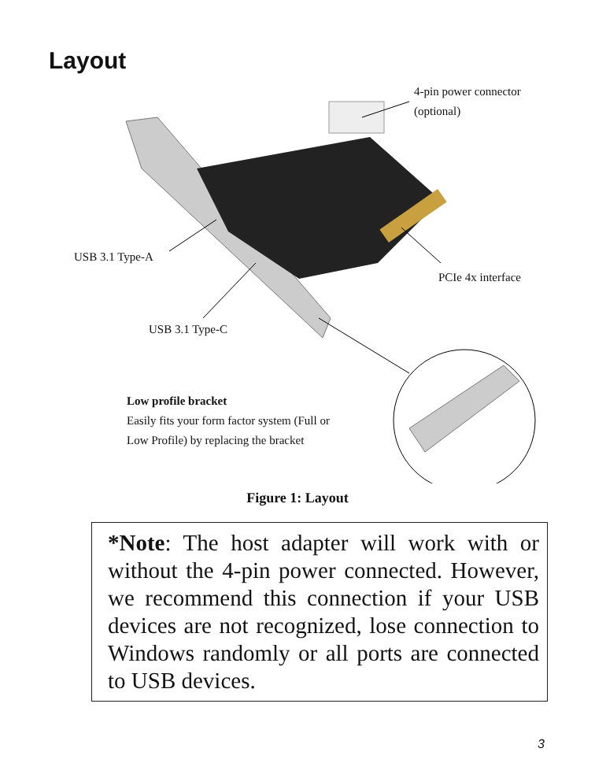Layout
4-pin power connector
(optional)
USB 3.1 Type-A
PCIe 4x interface
USB 3.1 Type-C
Low profile bracket
Easily fits your form factor system (Full or
Low Profile) by replacing the bracket
Figure 1: Layout
*Note: The host adapter will work with or without the 4-pin power connected. However, we recommend this connection if your USB devices are not recognized, lose connection to Windows randomly or all ports are connected to USB devices.
3